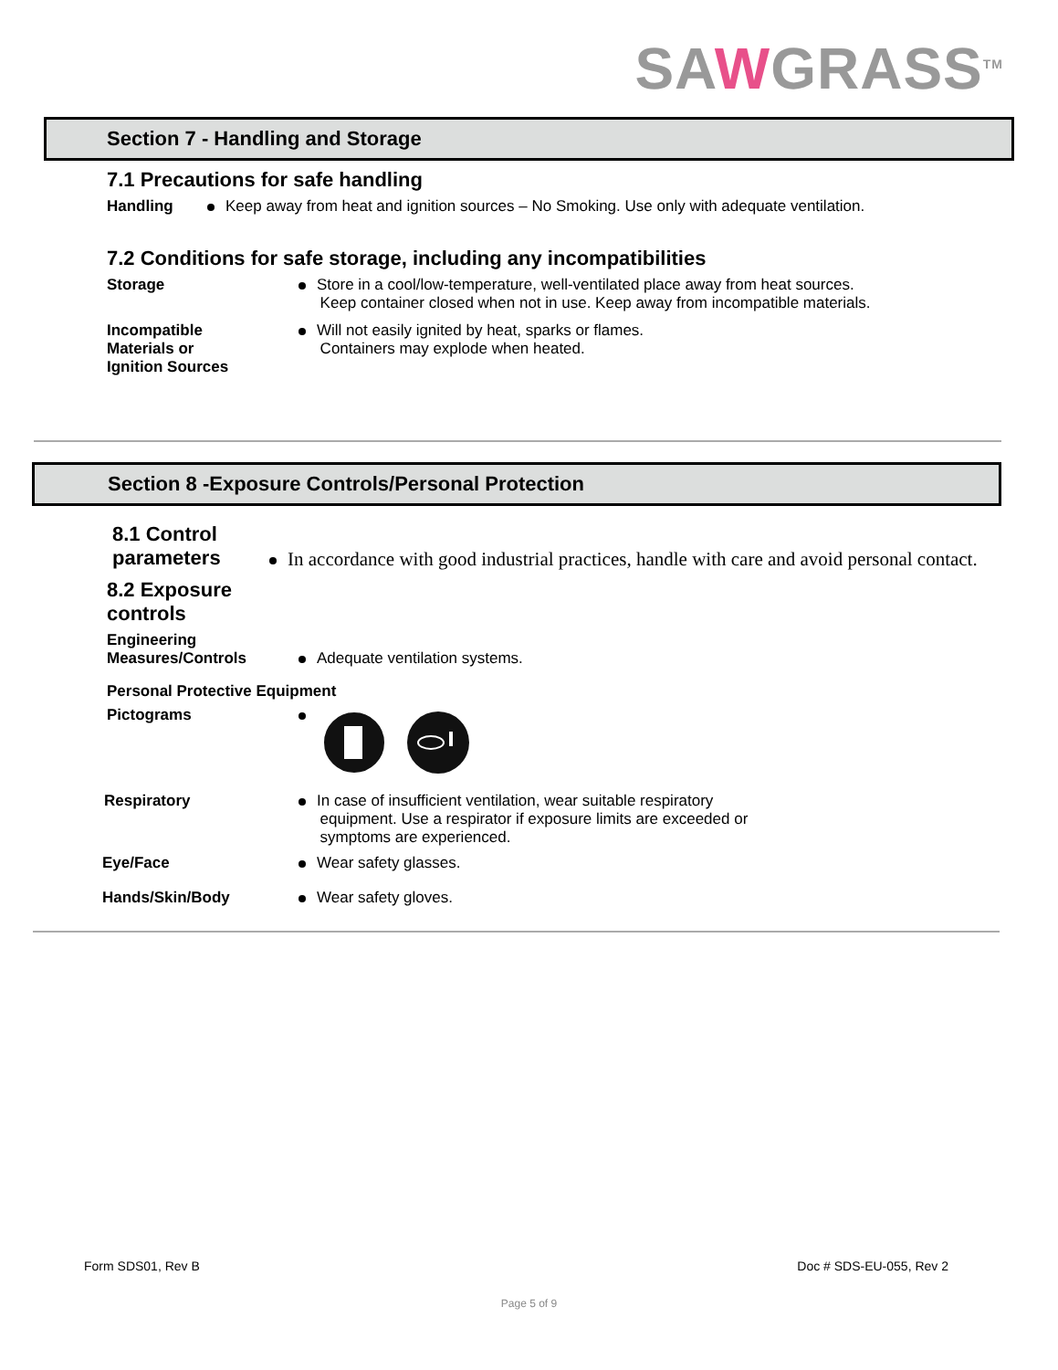SAWGRASS<sup>TM</sup>
Section 7 - Handling and Storage
7.1 Precautions for safe handling
Handling Keep away from heat and ignition sources – No Smoking. Use only with adequate ventilation.
7.2 Conditions for safe storage, including any incompatibilities
Storage Store in a cool/low-temperature, well-ventilated place away from heat sources.
Keep container closed when not in use. Keep away from incompatible materials.
Incompatible
Materials or
Ignition Sources
Will not easily ignited by heat, sparks or flames.
Containers may explode when heated.
Section 8 -Exposure Controls/Personal Protection
8.1 Control
parameters
In accordance with good industrial practices, handle with care and avoid personal contact.
8.2 Exposure
controls
Engineering
Measures/Controls
Adequate ventilation systems.
Personal Protective Equipment
Pictograms
Respiratory In case of insufficient ventilation, wear suitable respiratory
equipment. Use a respirator if exposure limits are exceeded or
symptoms are experienced.
Eye/Face Wear safety glasses.
Hands/Skin/Body Wear safety gloves.
Form SDS01, Rev B Doc # SDS-EU-055, Rev 2
Page 5 of 9